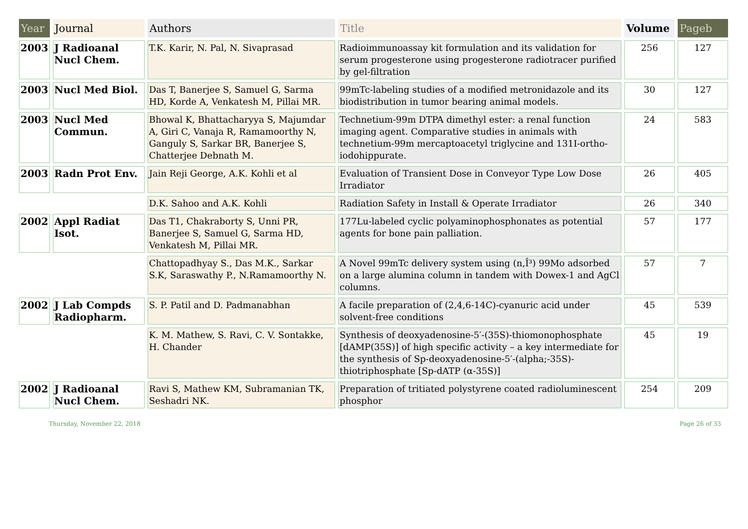| Year | Journal | Authors | Title | Volume | Pageb |
| --- | --- | --- | --- | --- | --- |
| 2003 | J Radioanal Nucl Chem. | T.K. Karir, N. Pal, N. Sivaprasad | Radioimmunoassay kit formulation and its validation for serum progesterone using progesterone radiotracer purified by gel-filtration | 256 | 127 |
| 2003 | Nucl Med Biol. | Das T, Banerjee S, Samuel G, Sarma HD, Korde A, Venkatesh M, Pillai MR. | 99mTc-labeling studies of a modified metronidazole and its biodistribution in tumor bearing animal models. | 30 | 127 |
| 2003 | Nucl Med Commun. | Bhowal K, Bhattacharyya S, Majumdar A, Giri C, Vanaja R, Ramamoorthy N, Ganguly S, Sarkar BR, Banerjee S, Chatterjee Debnath M. | Technetium-99m DTPA dimethyl ester: a renal function imaging agent. Comparative studies in animals with technetium-99m mercaptoacetyl triglycine and 131I-ortho-iodohippurate. | 24 | 583 |
| 2003 | Radn Prot Env. | Jain Reji George, A.K. Kohli et al | Evaluation of Transient Dose in Conveyor Type Low Dose Irradiator | 26 | 405 |
| | | D.K. Sahoo and A.K. Kohli | Radiation Safety in Install & Operate Irradiator | 26 | 340 |
| 2002 | Appl Radiat Isot. | Das T1, Chakraborty S, Unni PR, Banerjee S, Samuel G, Sarma HD, Venkatesh M, Pillai MR. | 177Lu-labeled cyclic polyaminophosphonates as potential agents for bone pain palliation. | 57 | 177 |
| | | Chattopadhyay S., Das M.K., Sarkar S.K, Saraswathy P., N.Ramamoorthy N. | A Novel 99mTc delivery system using (n,Î³) 99Mo adsorbed on a large alumina column in tandem with Dowex-1 and AgCl columns. | 57 | 7 |
| 2002 | J Lab Compds Radiopharm. | S. P. Patil and D. Padmanabhan | A facile preparation of (2,4,6-14C)-cyanuric acid under solvent-free conditions | 45 | 539 |
| | | K. M. Mathew, S. Ravi, C. V. Sontakke, H. Chander | Synthesis of deoxyadenosine-5′-(35S)-thiomonophosphate [dAMP(35S)] of high specific activity – a key intermediate for the synthesis of Sp-deoxyadenosine-5′-(alpha;-35S)-thiotriphosphate [Sp-dATP (α-35S)] | 45 | 19 |
| 2002 | J Radioanal Nucl Chem. | Ravi S, Mathew KM, Subramanian TK, Seshadri NK. | Preparation of tritiated polystyrene coated radioluminescent phosphor | 254 | 209 |
Thursday, November 22, 2018 Page 26 of 33